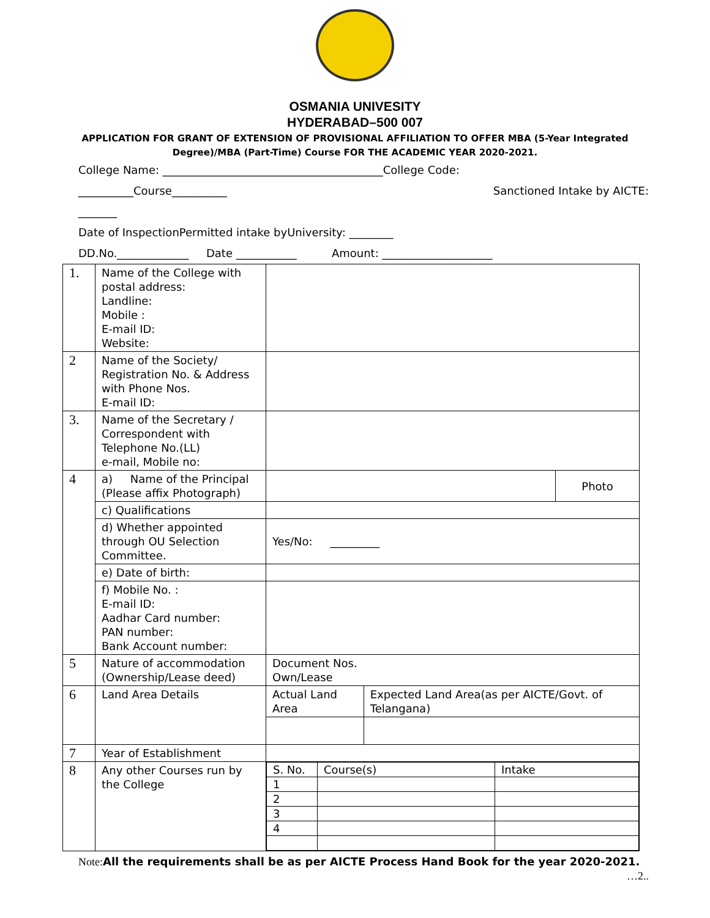OSMANIA UNIVESITY
HYDERABAD–500 007
APPLICATION FOR GRANT OF EXTENSION OF PROVISIONAL AFFILIATION TO OFFER MBA (5-Year Integrated Degree)/MBA (Part-Time) Course FOR THE ACADEMIC YEAR 2020-2021.
College Name: ________________________________________College Code:
__________Course__________ Sanctioned Intake by AICTE:
_______
Date of InspectionPermitted intake byUniversity: ________
DD.No._____________ Date ___________ Amount: ____________________
| 1. | Name of the College with postal address: Landline: Mobile : E-mail ID: Website: | | | |
| 2 | Name of the Society/ Registration No. & Address with Phone Nos. E-mail ID: | | | |
| 3. | Name of the Secretary / Correspondent with Telephone No.(LL) e-mail, Mobile no: | | | |
| 4 | a) Name of the Principal (Please affix Photograph) | | | Photo |
| | c) Qualifications | | | |
| | d) Whether appointed through OU Selection Committee. | Yes/No: _________ | | |
| | e) Date of birth: | | | |
| | f) Mobile No. : E-mail ID: Aadhar Card number: PAN number: Bank Account number: | | | |
| 5 | Nature of accommodation (Ownership/Lease deed) | Document Nos. Own/Lease | | |
| 6 | Land Area Details | Actual Land Area | Expected Land Area(as per AICTE/Govt. of Telangana) | |
| 7 | Year of Establishment | | | |
| 8 | Any other Courses run by the College | / S. No. / Course(s) / Intake / / 1 / / / / 2 / / / / 3 / / / / 4 / / / | | |
Note: All the requirements shall be as per AICTE Process Hand Book for the year 2020-2021.
…2..